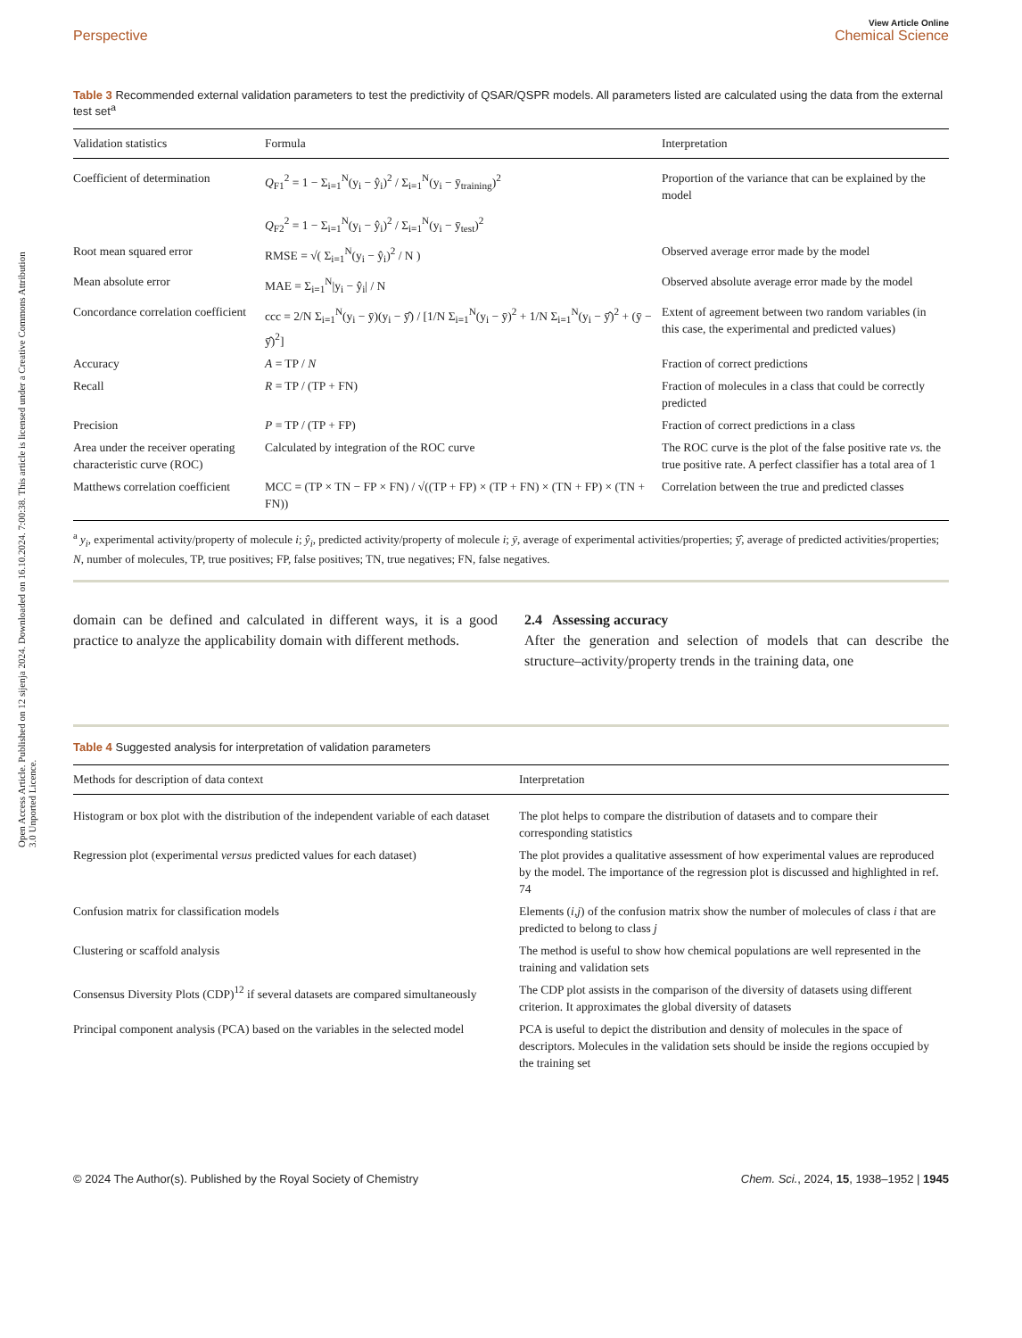Open Access Article. Published on 12 sijenja 2024. Downloaded on 16.10.2024. 7:00:38. This article is licensed under a Creative Commons Attribution 3.0 Unported Licence.
View Article Online
Perspective Chemical Science
Table 3 Recommended external validation parameters to test the predictivity of QSAR/QSPR models. All parameters listed are calculated using the data from the external test set<sup>a</sup>
| Validation statistics | Formula | Interpretation |
| --- | --- | --- |
| Coefficient of determination | Q<sub>F1</sub><sup>2</sup> = 1 − Σ<sub>i=1</sub><sup>N</sup>(y<sub>i</sub> − ŷ<sub>i</sub>)<sup>2</sup> / Σ<sub>i=1</sub><sup>N</sup>(y<sub>i</sub> − ȳ<sub>training</sub>)<sup>2</sup> Q<sub>F2</sub><sup>2</sup> = 1 − Σ<sub>i=1</sub><sup>N</sup>(y<sub>i</sub> − ŷ<sub>i</sub>)<sup>2</sup> / Σ<sub>i=1</sub><sup>N</sup>(y<sub>i</sub> − ȳ<sub>test</sub>)<sup>2</sup> | Proportion of the variance that can be explained by the model |
| Root mean squared error | RMSE = √( Σ<sub>i=1</sub><sup>N</sup>(y<sub>i</sub> − ŷ<sub>i</sub>)<sup>2</sup> / N ) | Observed average error made by the model |
| Mean absolute error | MAE = Σ<sub>i=1</sub><sup>N</sup>/y<sub>i</sub> − ŷ<sub>i</sub>/ / N | Observed absolute average error made by the model |
| Concordance correlation coefficient | ccc = 2/N Σ<sub>i=1</sub><sup>N</sup>(y<sub>i</sub> − ȳ)(y<sub>i</sub> − ȳ̂) / [1/N Σ<sub>i=1</sub><sup>N</sup>(y<sub>i</sub> − ȳ)<sup>2</sup> + 1/N Σ<sub>i=1</sub><sup>N</sup>(y<sub>i</sub> − ȳ̂)<sup>2</sup> + (ȳ − ȳ̂)<sup>2</sup>] | Extent of agreement between two random variables (in this case, the experimental and predicted values) |
| Accuracy | A = TP / N | Fraction of correct predictions |
| Recall | R = TP / (TP + FN) | Fraction of molecules in a class that could be correctly predicted |
| Precision | P = TP / (TP + FP) | Fraction of correct predictions in a class |
| Area under the receiver operating characteristic curve (ROC) | Calculated by integration of the ROC curve | The ROC curve is the plot of the false positive rate vs. the true positive rate. A perfect classifier has a total area of 1 |
| Matthews correlation coefficient | MCC = (TP × TN − FP × FN) / √((TP + FP) × (TP + FN) × (TN + FP) × (TN + FN)) | Correlation between the true and predicted classes |
<sup>a</sup> y<sub>i</sub>, experimental activity/property of molecule i; ŷ<sub>i</sub>, predicted activity/property of molecule i; ȳ, average of experimental activities/properties; ȳ̂, average of predicted activities/properties; N, number of molecules, TP, true positives; FP, false positives; TN, true negatives; FN, false negatives.
domain can be defined and calculated in different ways, it is a good practice to analyze the applicability domain with different methods.
2.4 Assessing accuracy
After the generation and selection of models that can describe the structure–activity/property trends in the training data, one
Table 4 Suggested analysis for interpretation of validation parameters
| Methods for description of data context | Interpretation |
| --- | --- |
| Histogram or box plot with the distribution of the independent variable of each dataset | The plot helps to compare the distribution of datasets and to compare their corresponding statistics |
| Regression plot (experimental versus predicted values for each dataset) | The plot provides a qualitative assessment of how experimental values are reproduced by the model. The importance of the regression plot is discussed and highlighted in ref. 74 |
| Confusion matrix for classification models | Elements ( i , j ) of the confusion matrix show the number of molecules of class i that are predicted to belong to class j |
| Clustering or scaffold analysis | The method is useful to show how chemical populations are well represented in the training and validation sets |
| Consensus Diversity Plots (CDP)<sup>12</sup> if several datasets are compared simultaneously | The CDP plot assists in the comparison of the diversity of datasets using different criterion. It approximates the global diversity of datasets |
| Principal component analysis (PCA) based on the variables in the selected model | PCA is useful to depict the distribution and density of molecules in the space of descriptors. Molecules in the validation sets should be inside the regions occupied by the training set |
© 2024 The Author(s). Published by the Royal Society of Chemistry Chem. Sci., 2024, 15, 1938–1952 | 1945